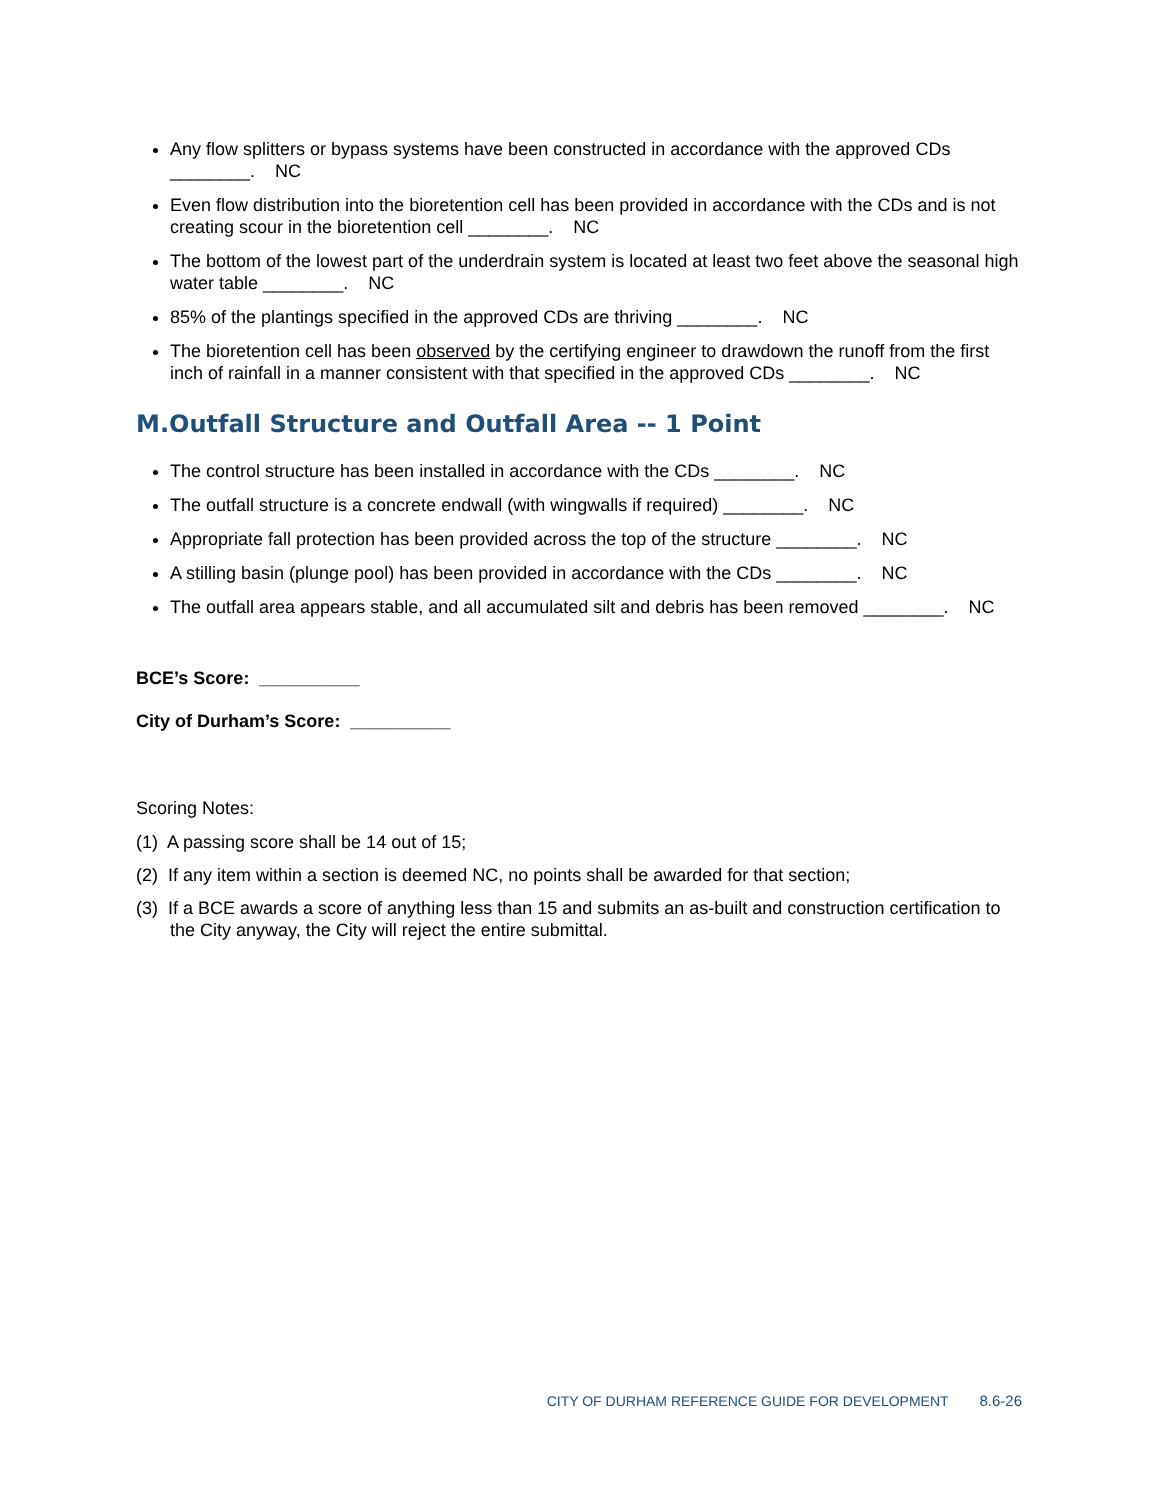Any flow splitters or bypass systems have been constructed in accordance with the approved CDs ________. NC
Even flow distribution into the bioretention cell has been provided in accordance with the CDs and is not creating scour in the bioretention cell ________. NC
The bottom of the lowest part of the underdrain system is located at least two feet above the seasonal high water table ________. NC
85% of the plantings specified in the approved CDs are thriving ________. NC
The bioretention cell has been observed by the certifying engineer to drawdown the runoff from the first inch of rainfall in a manner consistent with that specified in the approved CDs ________. NC
M.Outfall Structure and Outfall Area -- 1 Point
The control structure has been installed in accordance with the CDs ________. NC
The outfall structure is a concrete endwall (with wingwalls if required) ________. NC
Appropriate fall protection has been provided across the top of the structure ________. NC
A stilling basin (plunge pool) has been provided in accordance with the CDs ________. NC
The outfall area appears stable, and all accumulated silt and debris has been removed ________. NC
BCE’s Score: __________
City of Durham’s Score: __________
Scoring Notes:
(1) A passing score shall be 14 out of 15;
(2) If any item within a section is deemed NC, no points shall be awarded for that section;
(3) If a BCE awards a score of anything less than 15 and submits an as-built and construction certification to the City anyway, the City will reject the entire submittal.
CITY OF DURHAM REFERENCE GUIDE FOR DEVELOPMENT 8.6-26